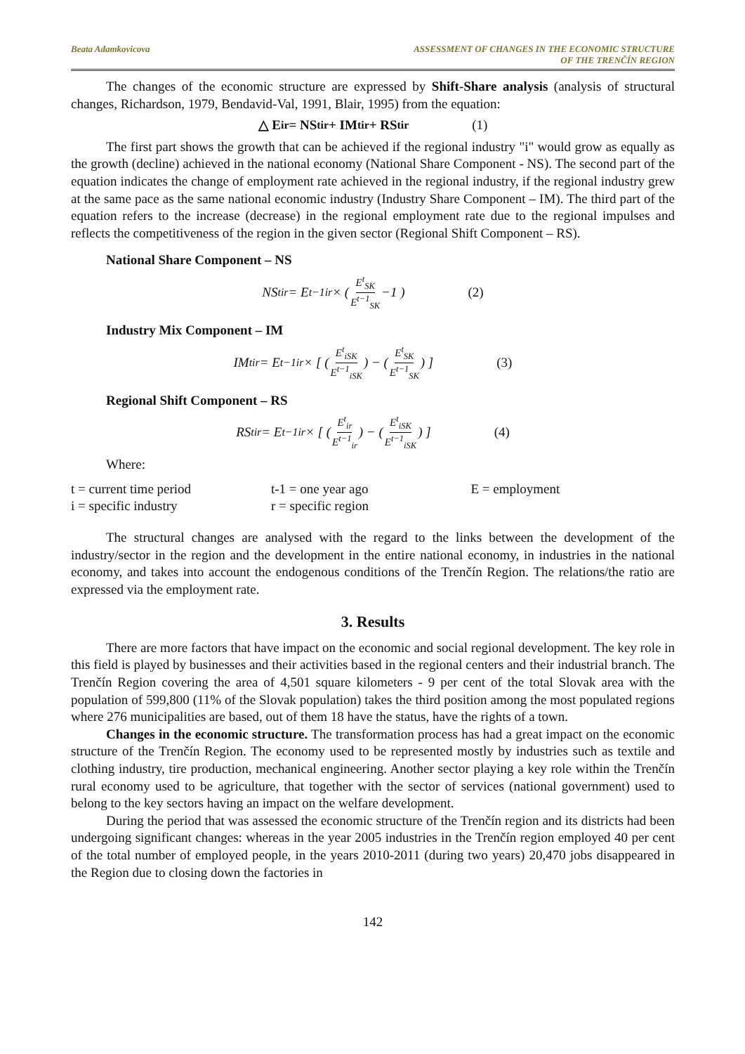Beata Adamkovicova ASSESSMENT OF CHANGES IN THE ECONOMIC STRUCTURE
OF THE TRENČÍN REGION
The changes of the economic structure are expressed by Shift-Share analysis (analysis of structural changes, Richardson, 1979, Bendavid-Val, 1991, Blair, 1995) from the equation:
△ E<sub>ir</sub> = NS<sup>t</sup><sub>ir</sub> + IM<sup>t</sup><sub>ir</sub> + RS<sup>t</sup><sub>ir</sub> (1)
The first part shows the growth that can be achieved if the regional industry "i" would grow as equally as the growth (decline) achieved in the national economy (National Share Component - NS). The second part of the equation indicates the change of employment rate achieved in the regional industry, if the regional industry grew at the same pace as the same national economic industry (Industry Share Component – IM). The third part of the equation refers to the increase (decrease) in the regional employment rate due to the regional impulses and reflects the competitiveness of the region in the given sector (Regional Shift Component – RS).
National Share Component – NS
NS<sup>t</sup><sub>ir</sub> = E<sup>t−1</sup><sub>ir</sub> × ( E<sup>t</sup><sub>SK</sub> E<sup>t−1</sup><sub>SK</sub> −1 ) (2)
Industry Mix Component – IM
IM<sup>t</sup><sub>ir</sub> = E<sup>t−1</sup><sub>ir</sub> × [ ( E<sup>t</sup><sub>iSK</sub> E<sup>t−1</sup><sub>iSK</sub> ) − ( E<sup>t</sup><sub>SK</sub> E<sup>t−1</sup><sub>SK</sub> ) ] (3)
Regional Shift Component – RS
RS<sup>t</sup><sub>ir</sub> = E<sup>t−1</sup><sub>ir</sub> × [ ( E<sup>t</sup><sub>ir</sub> E<sup>t−1</sup><sub>ir</sub> ) − ( E<sup>t</sup><sub>iSK</sub> E<sup>t−1</sup><sub>iSK</sub> ) ] (4)
Where:
| t = current time period | t-1 = one year ago | E = employment |
| i = specific industry | r = specific region | |
The structural changes are analysed with the regard to the links between the development of the industry/sector in the region and the development in the entire national economy, in industries in the national economy, and takes into account the endogenous conditions of the Trenčín Region. The relations/the ratio are expressed via the employment rate.
3. Results
There are more factors that have impact on the economic and social regional development. The key role in this field is played by businesses and their activities based in the regional centers and their industrial branch. The Trenčín Region covering the area of 4,501 square kilometers - 9 per cent of the total Slovak area with the population of 599,800 (11% of the Slovak population) takes the third position among the most populated regions where 276 municipalities are based, out of them 18 have the status, have the rights of a town.
Changes in the economic structure. The transformation process has had a great impact on the economic structure of the Trenčín Region. The economy used to be represented mostly by industries such as textile and clothing industry, tire production, mechanical engineering. Another sector playing a key role within the Trenčín rural economy used to be agriculture, that together with the sector of services (national government) used to belong to the key sectors having an impact on the welfare development.
During the period that was assessed the economic structure of the Trenčín region and its districts had been undergoing significant changes: whereas in the year 2005 industries in the Trenčín region employed 40 per cent of the total number of employed people, in the years 2010-2011 (during two years) 20,470 jobs disappeared in the Region due to closing down the factories in
142